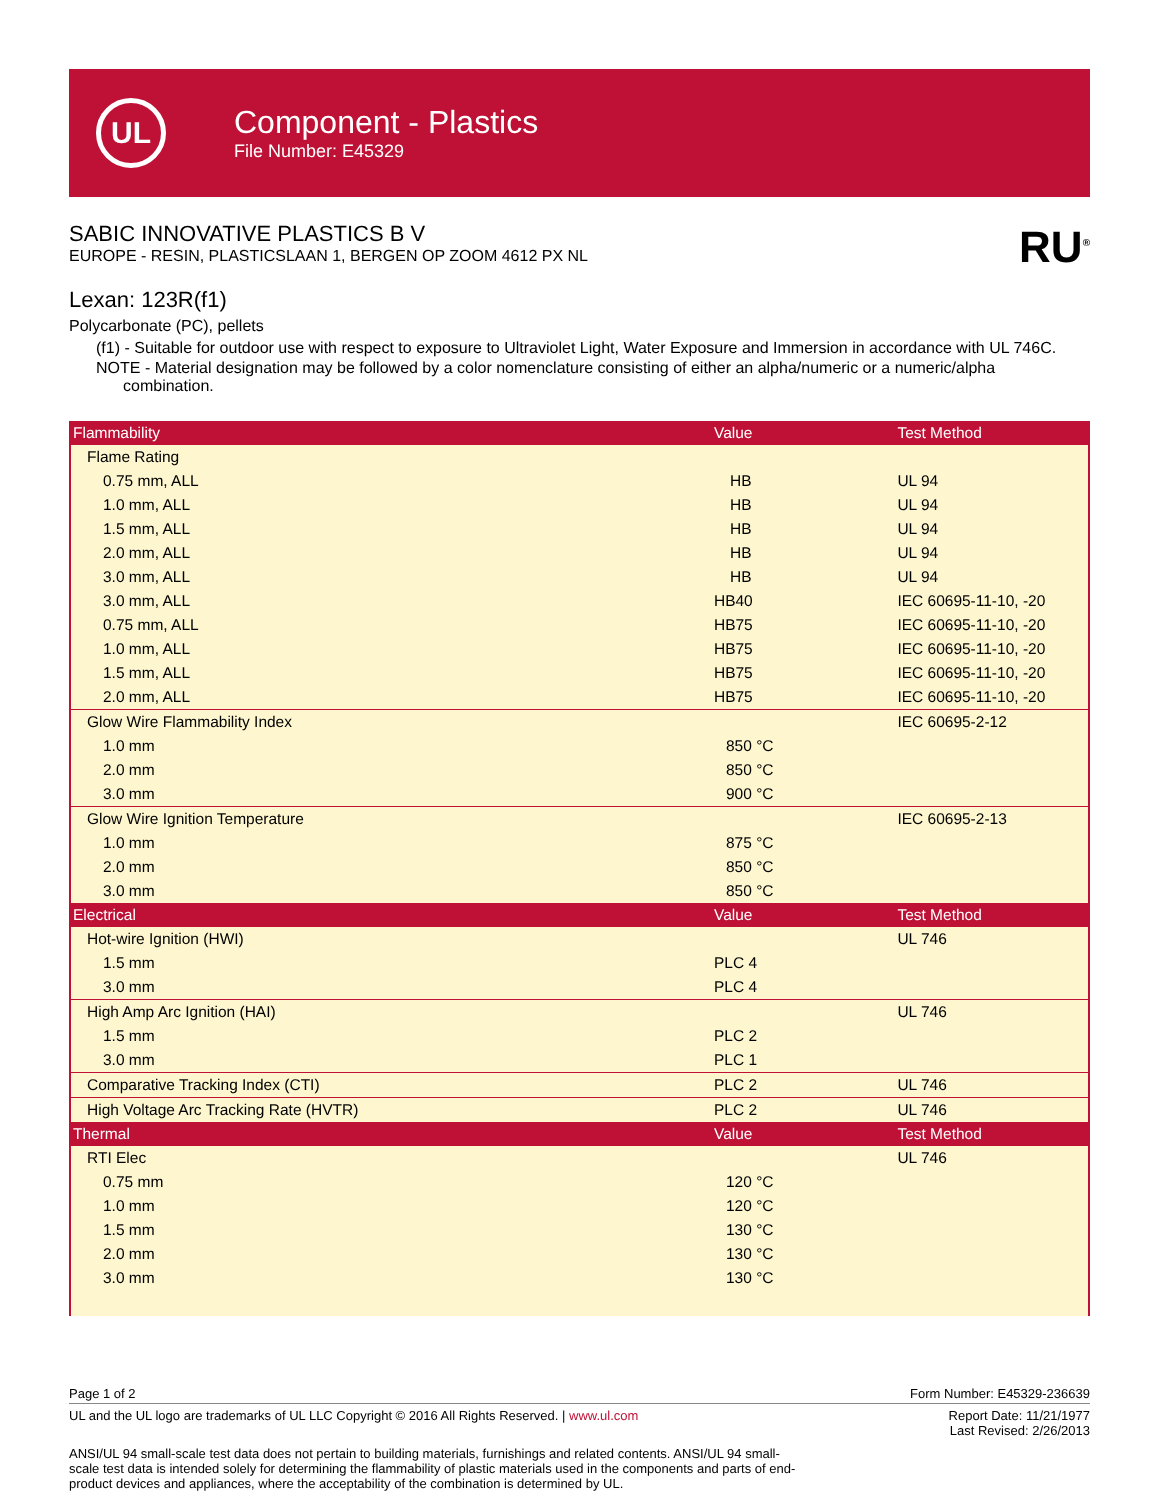UL
Component - Plastics
File Number: E45329
SABIC INNOVATIVE PLASTICS B V
EUROPE - RESIN, PLASTICSLAAN 1, BERGEN OP ZOOM 4612 PX NL
RU<sup>®</sup>
Lexan: 123R(f1)
Polycarbonate (PC), pellets
(f1) - Suitable for outdoor use with respect to exposure to Ultraviolet Light, Water Exposure and Immersion in accordance with UL 746C.
NOTE - Material designation may be followed by a color nomenclature consisting of either an alpha/numeric or a numeric/alpha combination.
| Flammability | Value | Test Method |
| --- | --- | --- |
| Flame Rating | | |
| 0.75 mm, ALL | HB | UL 94 |
| 1.0 mm, ALL | HB | UL 94 |
| 1.5 mm, ALL | HB | UL 94 |
| 2.0 mm, ALL | HB | UL 94 |
| 3.0 mm, ALL | HB | UL 94 |
| 3.0 mm, ALL | HB40 | IEC 60695-11-10, -20 |
| 0.75 mm, ALL | HB75 | IEC 60695-11-10, -20 |
| 1.0 mm, ALL | HB75 | IEC 60695-11-10, -20 |
| 1.5 mm, ALL | HB75 | IEC 60695-11-10, -20 |
| 2.0 mm, ALL | HB75 | IEC 60695-11-10, -20 |
| Glow Wire Flammability Index | | IEC 60695-2-12 |
| 1.0 mm | 850 °C | |
| 2.0 mm | 850 °C | |
| 3.0 mm | 900 °C | |
| Glow Wire Ignition Temperature | | IEC 60695-2-13 |
| 1.0 mm | 875 °C | |
| 2.0 mm | 850 °C | |
| 3.0 mm | 850 °C | |
| Electrical | Value | Test Method |
| Hot-wire Ignition (HWI) | | UL 746 |
| 1.5 mm | PLC 4 | |
| 3.0 mm | PLC 4 | |
| High Amp Arc Ignition (HAI) | | UL 746 |
| 1.5 mm | PLC 2 | |
| 3.0 mm | PLC 1 | |
| Comparative Tracking Index (CTI) | PLC 2 | UL 746 |
| High Voltage Arc Tracking Rate (HVTR) | PLC 2 | UL 746 |
| Thermal | Value | Test Method |
| RTI Elec | | UL 746 |
| 0.75 mm | 120 °C | |
| 1.0 mm | 120 °C | |
| 1.5 mm | 130 °C | |
| 2.0 mm | 130 °C | |
| 3.0 mm | 130 °C | |
Page 1 of 2 Form Number: E45329-236639
UL and the UL logo are trademarks of UL LLC Copyright © 2016 All Rights Reserved. | www.ul.com Report Date: 11/21/1977
Last Revised: 2/26/2013
ANSI/UL 94 small-scale test data does not pertain to building materials, furnishings and related contents. ANSI/UL 94 small-scale test data is intended solely for determining the flammability of plastic materials used in the components and parts of end-product devices and appliances, where the acceptability of the combination is determined by UL.